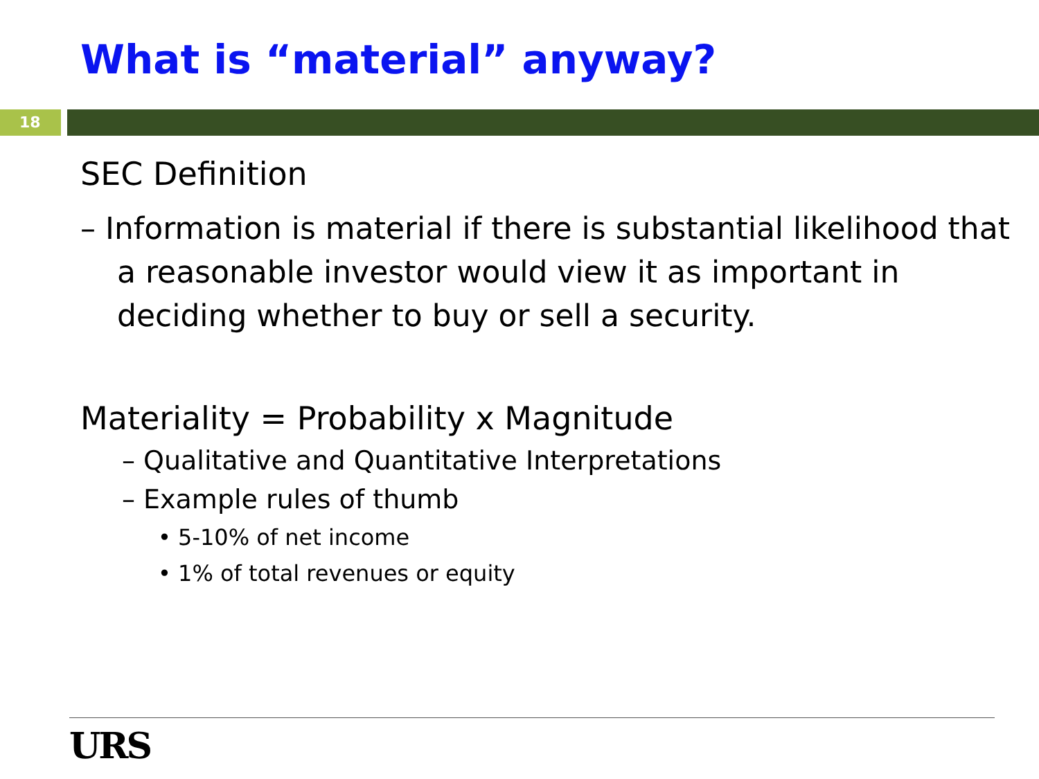What is “material” anyway?
18
SEC Definition
– Information is material if there is substantial likelihood that a reasonable investor would view it as important in deciding whether to buy or sell a security.
Materiality = Probability x Magnitude
– Qualitative and Quantitative Interpretations
– Example rules of thumb
• 5-10% of net income
• 1% of total revenues or equity
URS